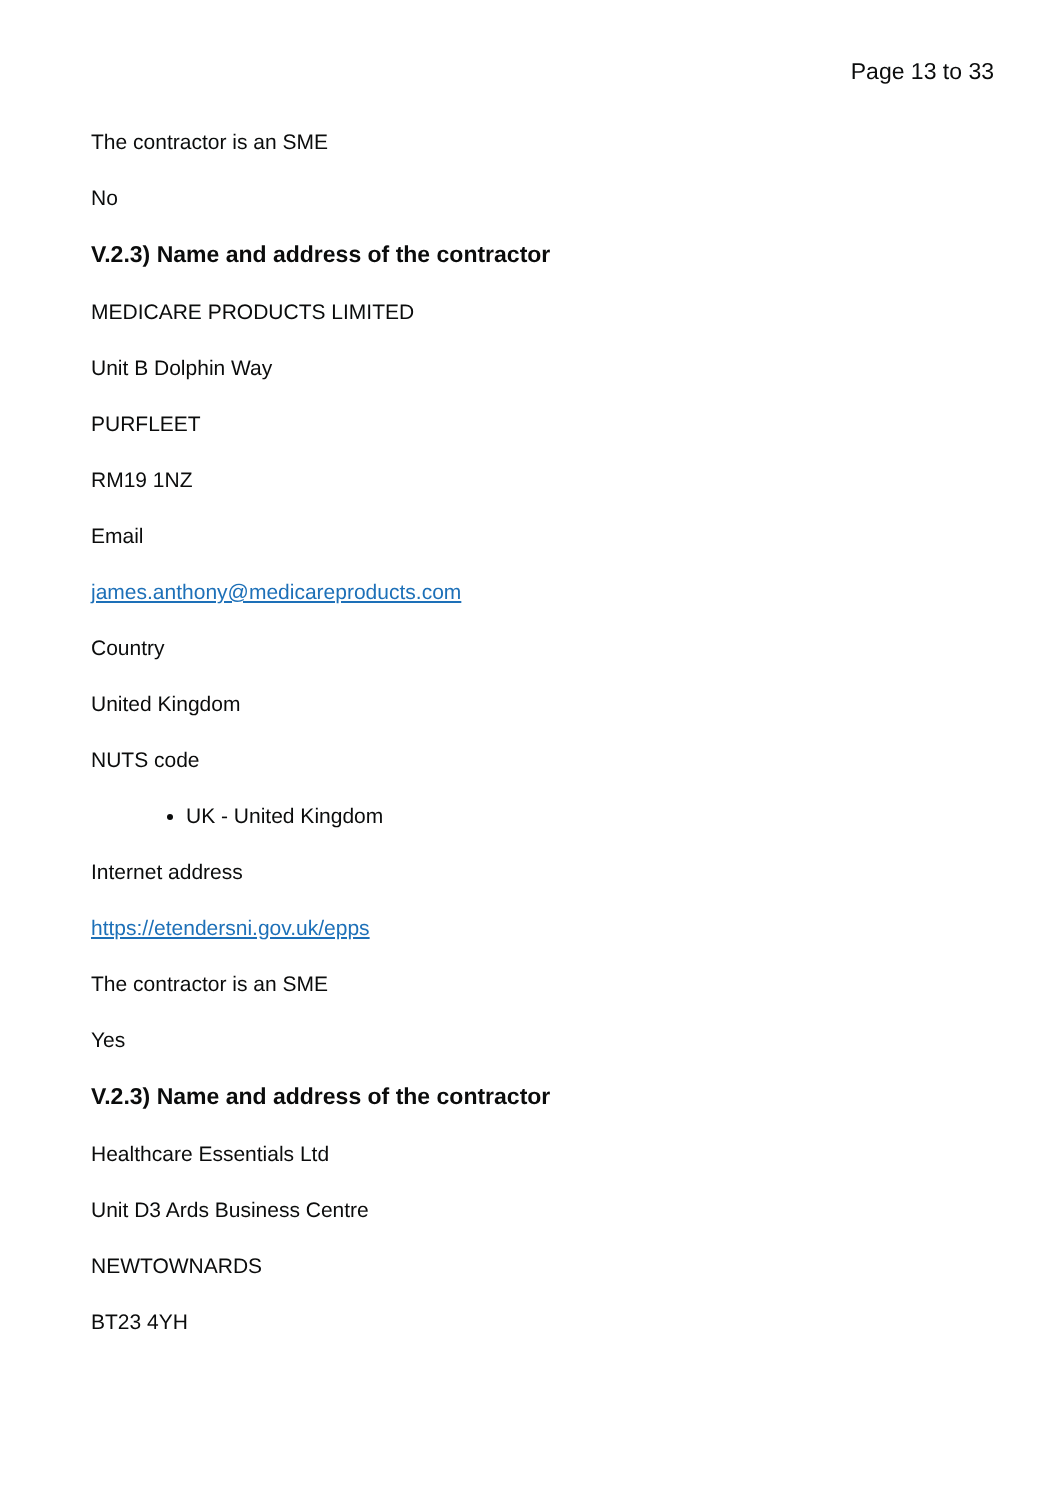Page 13 to 33
The contractor is an SME
No
V.2.3) Name and address of the contractor
MEDICARE PRODUCTS LIMITED
Unit B Dolphin Way
PURFLEET
RM19 1NZ
Email
james.anthony@medicareproducts.com
Country
United Kingdom
NUTS code
UK - United Kingdom
Internet address
https://etendersni.gov.uk/epps
The contractor is an SME
Yes
V.2.3) Name and address of the contractor
Healthcare Essentials Ltd
Unit D3 Ards Business Centre
NEWTOWNARDS
BT23 4YH